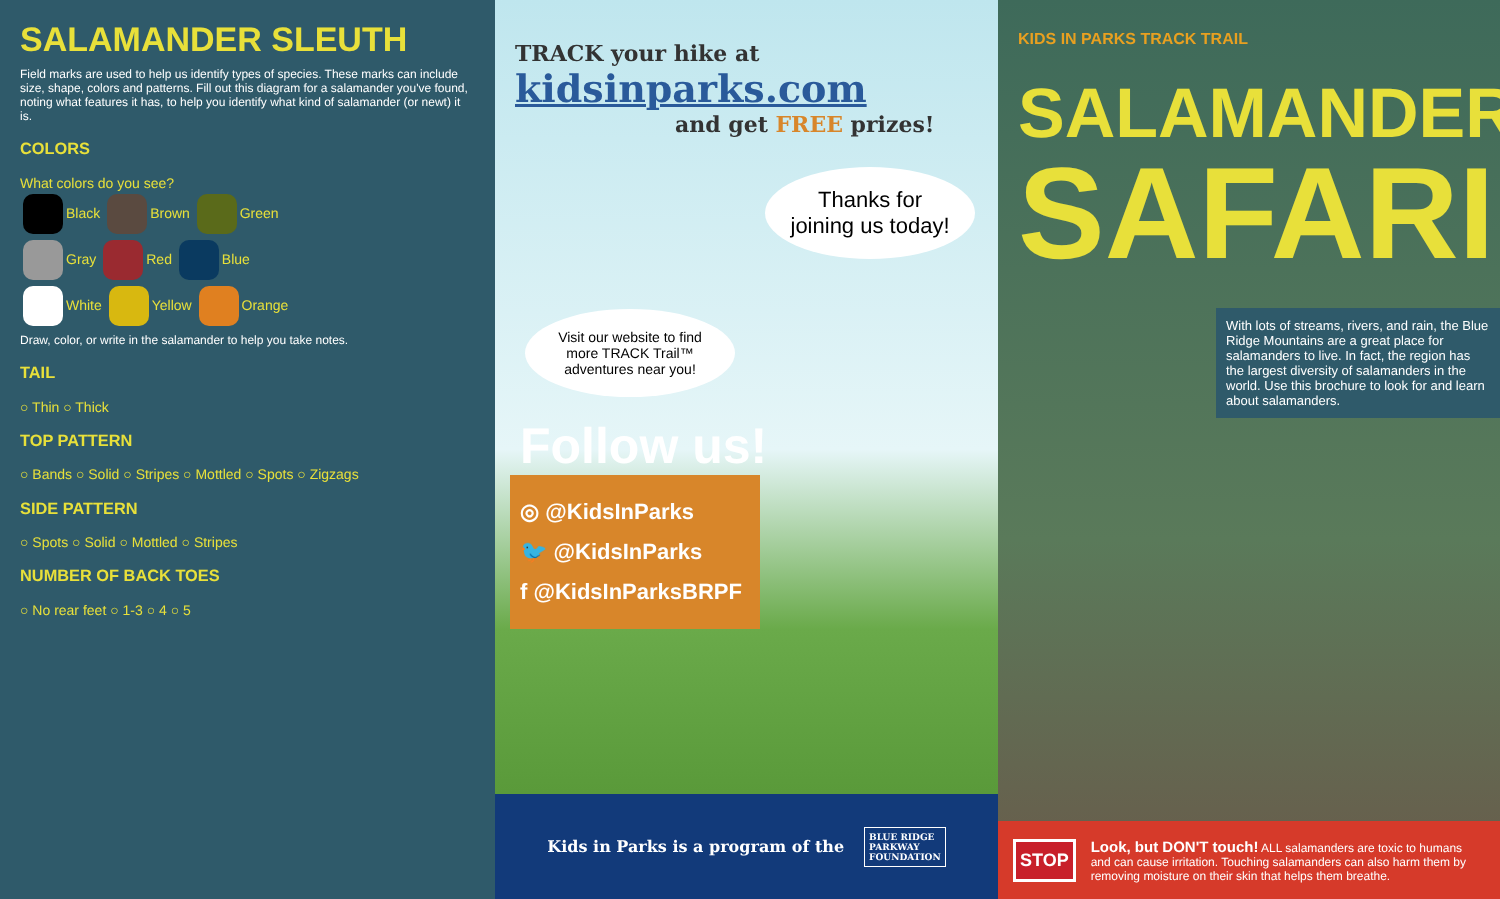SALAMANDER SLEUTH
Field marks are used to help us identify types of species. These marks can include size, shape, colors and patterns. Fill out this diagram for a salamander you've found, noting what features it has, to help you identify what kind of salamander (or newt) it is.
COLORS
What colors do you see?
Black Brown Green
Gray Red Blue
White Yellow Orange
Draw, color, or write in the salamander to help you take notes.
TAIL
○ Thin ○ Thick
TOP PATTERN
○ Bands ○ Solid ○ Stripes ○ Mottled ○ Spots ○ Zigzags
SIDE PATTERN
○ Spots ○ Solid ○ Mottled ○ Stripes
NUMBER OF BACK TOES
○ No rear feet ○ 1-3 ○ 4 ○ 5
TRACK your hike at
kidsinparks.com
and get FREE prizes!
Thanks for joining us today!
Visit our website to find more TRACK Trail™ adventures near you!
Follow us!
◎ @KidsInParks
🐦 @KidsInParks
f @KidsInParksBRPF
Kids in Parks is a program of the BLUE RIDGE
PARKWAY
FOUNDATION
KIDS IN PARKS TRACK TRAIL
SALAMANDER
SAFARI
With lots of streams, rivers, and rain, the Blue Ridge Mountains are a great place for salamanders to live. In fact, the region has the largest diversity of salamanders in the world. Use this brochure to look for and learn about salamanders.
STOP Look, but DON'T touch! ALL salamanders are toxic to humans and can cause irritation. Touching salamanders can also harm them by removing moisture on their skin that helps them breathe.